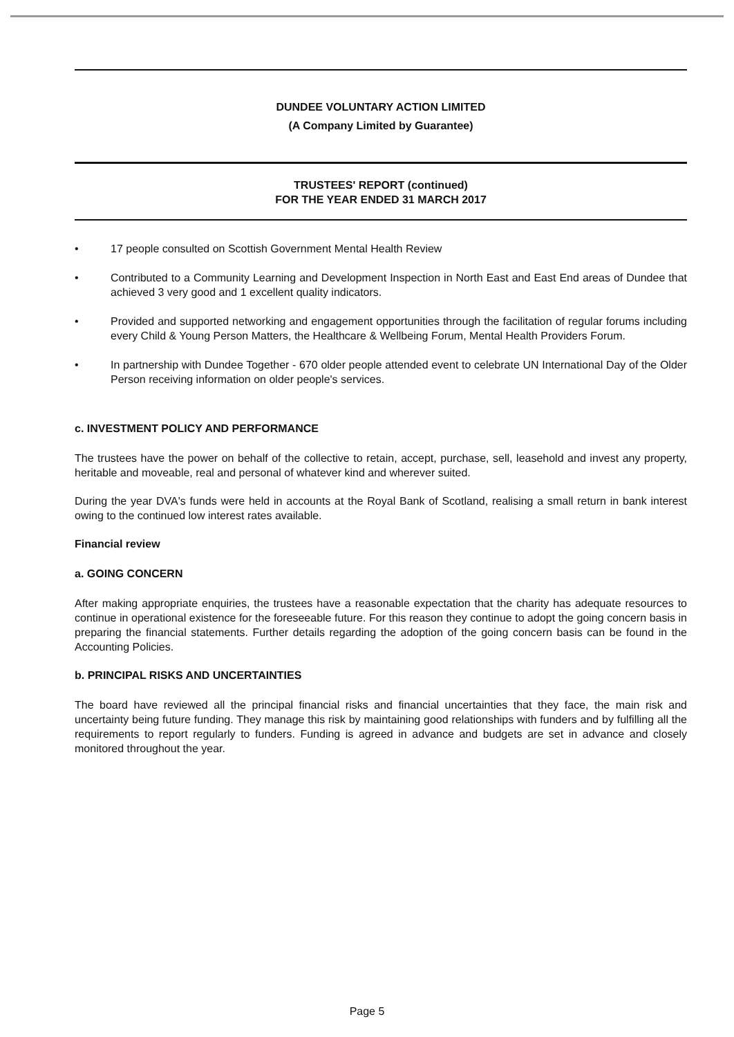DUNDEE VOLUNTARY ACTION LIMITED
(A Company Limited by Guarantee)
TRUSTEES' REPORT (continued)
FOR THE YEAR ENDED 31 MARCH 2017
• 17 people consulted on Scottish Government Mental Health Review
• Contributed to a Community Learning and Development Inspection in North East and East End areas of Dundee that achieved 3 very good and 1 excellent quality indicators.
• Provided and supported networking and engagement opportunities through the facilitation of regular forums including every Child & Young Person Matters, the Healthcare & Wellbeing Forum, Mental Health Providers Forum.
• In partnership with Dundee Together - 670 older people attended event to celebrate UN International Day of the Older Person receiving information on older people's services.
c. INVESTMENT POLICY AND PERFORMANCE
The trustees have the power on behalf of the collective to retain, accept, purchase, sell, leasehold and invest any property, heritable and moveable, real and personal of whatever kind and wherever suited.
During the year DVA's funds were held in accounts at the Royal Bank of Scotland, realising a small return in bank interest owing to the continued low interest rates available.
Financial review
a. GOING CONCERN
After making appropriate enquiries, the trustees have a reasonable expectation that the charity has adequate resources to continue in operational existence for the foreseeable future. For this reason they continue to adopt the going concern basis in preparing the financial statements. Further details regarding the adoption of the going concern basis can be found in the Accounting Policies.
b. PRINCIPAL RISKS AND UNCERTAINTIES
The board have reviewed all the principal financial risks and financial uncertainties that they face, the main risk and uncertainty being future funding. They manage this risk by maintaining good relationships with funders and by fulfilling all the requirements to report regularly to funders. Funding is agreed in advance and budgets are set in advance and closely monitored throughout the year.
Page 5